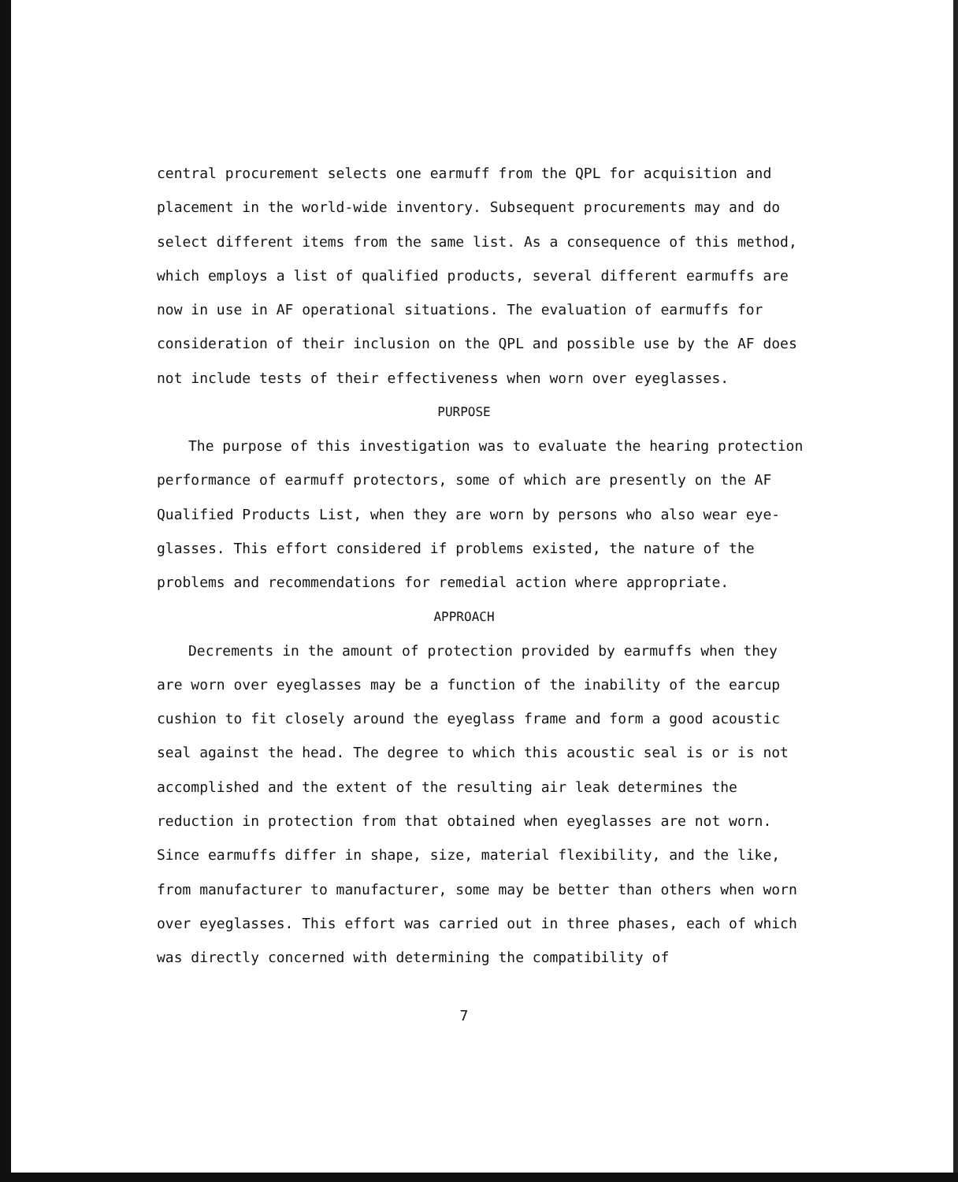central procurement selects one earmuff from the QPL for acquisition and placement in the world-wide inventory. Subsequent procurements may and do select different items from the same list. As a consequence of this method, which employs a list of qualified products, several different earmuffs are now in use in AF operational situations. The evaluation of earmuffs for consideration of their inclusion on the QPL and possible use by the AF does not include tests of their effectiveness when worn over eyeglasses.
PURPOSE
The purpose of this investigation was to evaluate the hearing protection performance of earmuff protectors, some of which are presently on the AF Qualified Products List, when they are worn by persons who also wear eye-glasses. This effort considered if problems existed, the nature of the problems and recommendations for remedial action where appropriate.
APPROACH
Decrements in the amount of protection provided by earmuffs when they are worn over eyeglasses may be a function of the inability of the earcup cushion to fit closely around the eyeglass frame and form a good acoustic seal against the head. The degree to which this acoustic seal is or is not accomplished and the extent of the resulting air leak determines the reduction in protection from that obtained when eyeglasses are not worn. Since earmuffs differ in shape, size, material flexibility, and the like, from manufacturer to manufacturer, some may be better than others when worn over eyeglasses. This effort was carried out in three phases, each of which was directly concerned with determining the compatibility of
7